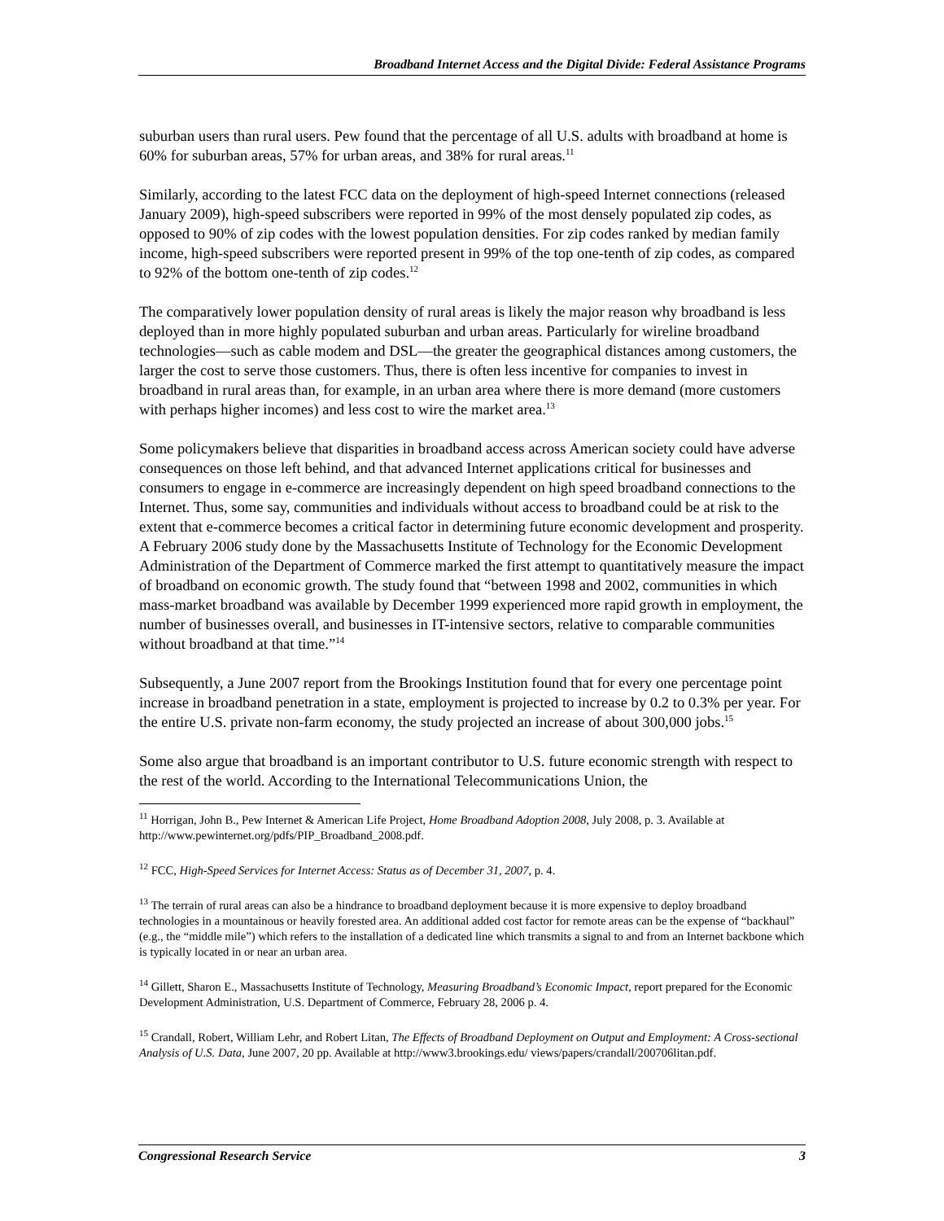Broadband Internet Access and the Digital Divide: Federal Assistance Programs
suburban users than rural users. Pew found that the percentage of all U.S. adults with broadband at home is 60% for suburban areas, 57% for urban areas, and 38% for rural areas.<sup>11</sup>
Similarly, according to the latest FCC data on the deployment of high-speed Internet connections (released January 2009), high-speed subscribers were reported in 99% of the most densely populated zip codes, as opposed to 90% of zip codes with the lowest population densities. For zip codes ranked by median family income, high-speed subscribers were reported present in 99% of the top one-tenth of zip codes, as compared to 92% of the bottom one-tenth of zip codes.<sup>12</sup>
The comparatively lower population density of rural areas is likely the major reason why broadband is less deployed than in more highly populated suburban and urban areas. Particularly for wireline broadband technologies—such as cable modem and DSL—the greater the geographical distances among customers, the larger the cost to serve those customers. Thus, there is often less incentive for companies to invest in broadband in rural areas than, for example, in an urban area where there is more demand (more customers with perhaps higher incomes) and less cost to wire the market area.<sup>13</sup>
Some policymakers believe that disparities in broadband access across American society could have adverse consequences on those left behind, and that advanced Internet applications critical for businesses and consumers to engage in e-commerce are increasingly dependent on high speed broadband connections to the Internet. Thus, some say, communities and individuals without access to broadband could be at risk to the extent that e-commerce becomes a critical factor in determining future economic development and prosperity. A February 2006 study done by the Massachusetts Institute of Technology for the Economic Development Administration of the Department of Commerce marked the first attempt to quantitatively measure the impact of broadband on economic growth. The study found that “between 1998 and 2002, communities in which mass-market broadband was available by December 1999 experienced more rapid growth in employment, the number of businesses overall, and businesses in IT-intensive sectors, relative to comparable communities without broadband at that time.”<sup>14</sup>
Subsequently, a June 2007 report from the Brookings Institution found that for every one percentage point increase in broadband penetration in a state, employment is projected to increase by 0.2 to 0.3% per year. For the entire U.S. private non-farm economy, the study projected an increase of about 300,000 jobs.<sup>15</sup>
Some also argue that broadband is an important contributor to U.S. future economic strength with respect to the rest of the world. According to the International Telecommunications Union, the
<sup>11</sup> Horrigan, John B., Pew Internet & American Life Project, Home Broadband Adoption 2008, July 2008, p. 3. Available at http://www.pewinternet.org/pdfs/PIP_Broadband_2008.pdf.
<sup>12</sup> FCC, High-Speed Services for Internet Access: Status as of December 31, 2007, p. 4.
<sup>13</sup> The terrain of rural areas can also be a hindrance to broadband deployment because it is more expensive to deploy broadband technologies in a mountainous or heavily forested area. An additional added cost factor for remote areas can be the expense of “backhaul” (e.g., the “middle mile”) which refers to the installation of a dedicated line which transmits a signal to and from an Internet backbone which is typically located in or near an urban area.
<sup>14</sup> Gillett, Sharon E., Massachusetts Institute of Technology, Measuring Broadband’s Economic Impact, report prepared for the Economic Development Administration, U.S. Department of Commerce, February 28, 2006 p. 4.
<sup>15</sup> Crandall, Robert, William Lehr, and Robert Litan, The Effects of Broadband Deployment on Output and Employment: A Cross-sectional Analysis of U.S. Data, June 2007, 20 pp. Available at http://www3.brookings.edu/ views/papers/crandall/200706litan.pdf.
Congressional Research Service 3